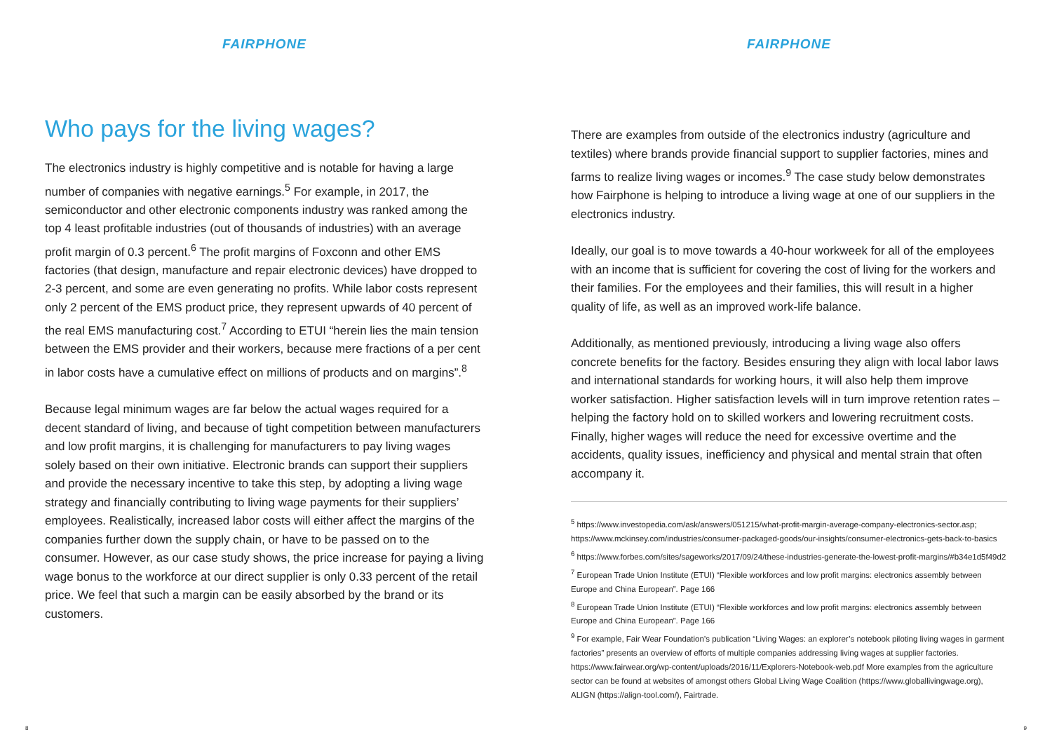FAIRPHONE
Who pays for the living wages?
The electronics industry is highly competitive and is notable for having a large number of companies with negative earnings.<sup>5</sup> For example, in 2017, the semiconductor and other electronic components industry was ranked among the top 4 least profitable industries (out of thousands of industries) with an average profit margin of 0.3 percent.<sup>6</sup> The profit margins of Foxconn and other EMS factories (that design, manufacture and repair electronic devices) have dropped to 2-3 percent, and some are even generating no profits. While labor costs represent only 2 percent of the EMS product price, they represent upwards of 40 percent of the real EMS manufacturing cost.<sup>7</sup> According to ETUI “herein lies the main tension between the EMS provider and their workers, because mere fractions of a per cent in labor costs have a cumulative effect on millions of products and on margins”.<sup>8</sup>
Because legal minimum wages are far below the actual wages required for a decent standard of living, and because of tight competition between manufacturers and low profit margins, it is challenging for manufacturers to pay living wages solely based on their own initiative. Electronic brands can support their suppliers and provide the necessary incentive to take this step, by adopting a living wage strategy and financially contributing to living wage payments for their suppliers’ employees. Realistically, increased labor costs will either affect the margins of the companies further down the supply chain, or have to be passed on to the consumer. However, as our case study shows, the price increase for paying a living wage bonus to the workforce at our direct supplier is only 0.33 percent of the retail price. We feel that such a margin can be easily absorbed by the brand or its customers.
8
FAIRPHONE
There are examples from outside of the electronics industry (agriculture and textiles) where brands provide financial support to supplier factories, mines and farms to realize living wages or incomes.<sup>9</sup> The case study below demonstrates how Fairphone is helping to introduce a living wage at one of our suppliers in the electronics industry.
Ideally, our goal is to move towards a 40-hour workweek for all of the employees with an income that is sufficient for covering the cost of living for the workers and their families. For the employees and their families, this will result in a higher quality of life, as well as an improved work-life balance.
Additionally, as mentioned previously, introducing a living wage also offers concrete benefits for the factory. Besides ensuring they align with local labor laws and international standards for working hours, it will also help them improve worker satisfaction. Higher satisfaction levels will in turn improve retention rates – helping the factory hold on to skilled workers and lowering recruitment costs. Finally, higher wages will reduce the need for excessive overtime and the accidents, quality issues, inefficiency and physical and mental strain that often accompany it.
<sup>5</sup> https://www.investopedia.com/ask/answers/051215/what-profit-margin-average-company-electronics-sector.asp; https://www.mckinsey.com/industries/consumer-packaged-goods/our-insights/consumer-electronics-gets-back-to-basics
<sup>6</sup> https://www.forbes.com/sites/sageworks/2017/09/24/these-industries-generate-the-lowest-profit-margins/#b34e1d5f49d2
<sup>7</sup> European Trade Union Institute (ETUI) “Flexible workforces and low profit margins: electronics assembly between Europe and China European”. Page 166
<sup>8</sup> European Trade Union Institute (ETUI) “Flexible workforces and low profit margins: electronics assembly between Europe and China European”. Page 166
<sup>9</sup> For example, Fair Wear Foundation’s publication “Living Wages: an explorer’s notebook piloting living wages in garment factories” presents an overview of efforts of multiple companies addressing living wages at supplier factories. https://www.fairwear.org/wp-content/uploads/2016/11/Explorers-Notebook-web.pdf More examples from the agriculture sector can be found at websites of amongst others Global Living Wage Coalition (https://www.globallivingwage.org), ALIGN (https://align-tool.com/), Fairtrade.
9